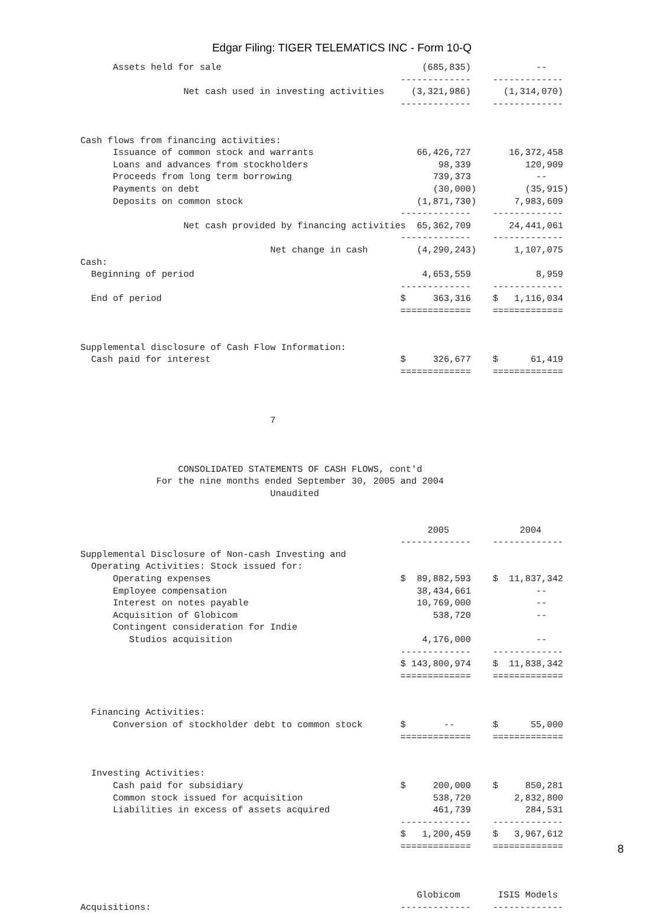Edgar Filing: TIGER TELEMATICS INC - Form 10-Q
      Assets held for sale                                     (685,835)            --
                                                           -------------    -------------
                   Net cash used in investing activities     (3,321,986)      (1,314,070)
                                                           -------------    -------------


Cash flows from financing activities:
      Issuance of common stock and warrants                   66,426,727       16,372,458
      Loans and advances from stockholders                        98,339          120,909
      Proceeds from long term borrowing                          739,373            --
      Payments on debt                                           (30,000)         (35,915)
      Deposits on common stock                                (1,871,730)       7,983,609
                                                           -------------    -------------
                   Net cash provided by financing activities  65,362,709       24,441,061
                                                           -------------    -------------
                                   Net change in cash         (4,290,243)       1,107,075
Cash:
  Beginning of period                                          4,653,559            8,959
                                                           -------------    -------------
  End of period                                            $     363,316    $   1,116,034
                                                           =============    =============


Supplemental disclosure of Cash Flow Information:
  Cash paid for interest                                   $     326,677    $      61,419
                                                           =============    =============



                                   7



                  CONSOLIDATED STATEMENTS OF CASH FLOWS, cont'd
              For the nine months ended September 30, 2005 and 2004
                                   Unaudited


                                                                2005             2004
                                                           -------------    -------------
Supplemental Disclosure of Non-cash Investing and
  Operating Activities: Stock issued for:
      Operating expenses                                   $  89,882,593    $  11,837,342
      Employee compensation                                   38,434,661            --
      Interest on notes payable                               10,769,000            --
      Acquisition of Globicom                                    538,720            --
      Contingent consideration for Indie
         Studios acquisition                                   4,176,000            --
                                                           -------------    -------------
                                                           $ 143,800,974    $  11,838,342
                                                           =============    =============


  Financing Activities:
      Conversion of stockholder debt to common stock       $       --       $      55,000
                                                           =============    =============


  Investing Activities:
      Cash paid for subsidiary                             $     200,000    $     850,281
      Common stock issued for acquisition                        538,720        2,832,800
      Liabilities in excess of assets acquired                   461,739          284,531
                                                           -------------    -------------
                                                           $   1,200,459    $   3,967,612
                                                           =============    =============



                                                              Globicom       ISIS Models
Acquisitions:                                              -------------    -------------
8